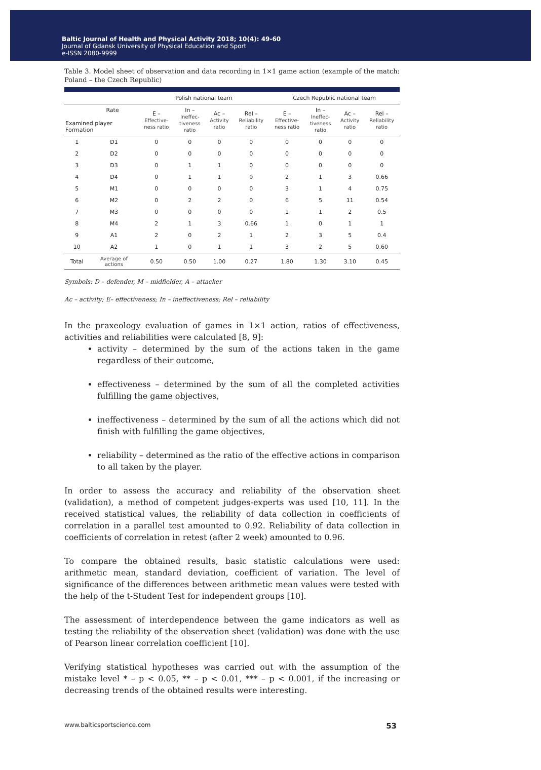Baltic Journal of Health and Physical Activity 2018; 10(4): 49-60
Journal of Gdansk University of Physical Education and Sport
e-ISSN 2080-9999
Table 3. Model sheet of observation and data recording in 1×1 game action (example of the match: Poland – the Czech Republic)
| | | Polish national team | | | | Czech Republic national team | | | |
| --- | --- | --- | --- | --- | --- | --- | --- | --- | --- |
| Rate Examined player Formation | | E – Effective- ness ratio | In – Ineffec- tiveness ratio | Ac – Activity ratio | Rel – Reliability ratio | E – Effective- ness ratio | In – Ineffec- tiveness ratio | Ac – Activity ratio | Rel – Reliability ratio |
| 1 | D1 | 0 | 0 | 0 | 0 | 0 | 0 | 0 | 0 |
| 2 | D2 | 0 | 0 | 0 | 0 | 0 | 0 | 0 | 0 |
| 3 | D3 | 0 | 1 | 1 | 0 | 0 | 0 | 0 | 0 |
| 4 | D4 | 0 | 1 | 1 | 0 | 2 | 1 | 3 | 0.66 |
| 5 | M1 | 0 | 0 | 0 | 0 | 3 | 1 | 4 | 0.75 |
| 6 | M2 | 0 | 2 | 2 | 0 | 6 | 5 | 11 | 0.54 |
| 7 | M3 | 0 | 0 | 0 | 0 | 1 | 1 | 2 | 0.5 |
| 8 | M4 | 2 | 1 | 3 | 0.66 | 1 | 0 | 1 | 1 |
| 9 | A1 | 2 | 0 | 2 | 1 | 2 | 3 | 5 | 0.4 |
| 10 | A2 | 1 | 0 | 1 | 1 | 3 | 2 | 5 | 0.60 |
| Total | Average of actions | 0.50 | 0.50 | 1.00 | 0.27 | 1.80 | 1.30 | 3.10 | 0.45 |
Symbols: D – defender, M – midfielder, A – attacker
Ac – activity; E– effectiveness; In – ineffectiveness; Rel – reliability
In the praxeology evaluation of games in 1×1 action, ratios of effectiveness, activities and reliabilities were calculated [8, 9]:
activity – determined by the sum of the actions taken in the game regardless of their outcome,
effectiveness – determined by the sum of all the completed activities fulfilling the game objectives,
ineffectiveness – determined by the sum of all the actions which did not finish with fulfilling the game objectives,
reliability – determined as the ratio of the effective actions in comparison to all taken by the player.
In order to assess the accuracy and reliability of the observation sheet (validation), a method of competent judges-experts was used [10, 11]. In the received statistical values, the reliability of data collection in coefficients of correlation in a parallel test amounted to 0.92. Reliability of data collection in coefficients of correlation in retest (after 2 week) amounted to 0.96.
To compare the obtained results, basic statistic calculations were used: arithmetic mean, standard deviation, coefficient of variation. The level of significance of the differences between arithmetic mean values were tested with the help of the t-Student Test for independent groups [10].
The assessment of interdependence between the game indicators as well as testing the reliability of the observation sheet (validation) was done with the use of Pearson linear correlation coefficient [10].
Verifying statistical hypotheses was carried out with the assumption of the mistake level * – p < 0.05, ** – p < 0.01, *** – p < 0.001, if the increasing or decreasing trends of the obtained results were interesting.
www.balticsportscience.com 53